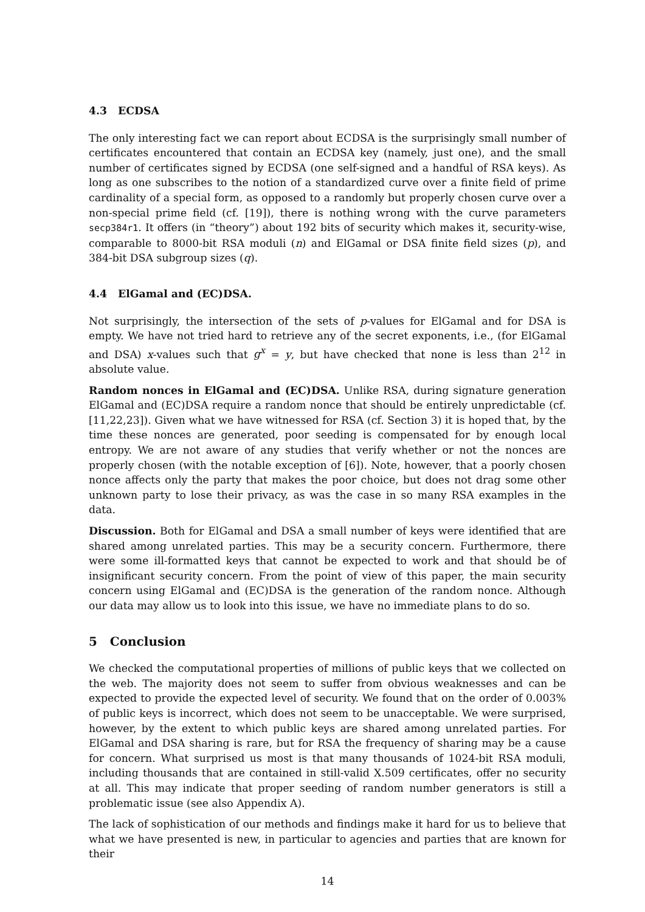4.3 ECDSA
The only interesting fact we can report about ECDSA is the surprisingly small number of certificates encountered that contain an ECDSA key (namely, just one), and the small number of certificates signed by ECDSA (one self-signed and a handful of RSA keys). As long as one subscribes to the notion of a standardized curve over a finite field of prime cardinality of a special form, as opposed to a randomly but properly chosen curve over a non-special prime field (cf. [19]), there is nothing wrong with the curve parameters secp384r1. It offers (in “theory”) about 192 bits of security which makes it, security-wise, comparable to 8000-bit RSA moduli (n) and ElGamal or DSA finite field sizes (p), and 384-bit DSA subgroup sizes (q).
4.4 ElGamal and (EC)DSA.
Not surprisingly, the intersection of the sets of p-values for ElGamal and for DSA is empty. We have not tried hard to retrieve any of the secret exponents, i.e., (for ElGamal and DSA) x-values such that g<sup>x</sup> = y, but have checked that none is less than 2<sup>12</sup> in absolute value.
Random nonces in ElGamal and (EC)DSA. Unlike RSA, during signature generation ElGamal and (EC)DSA require a random nonce that should be entirely unpredictable (cf. [11,22,23]). Given what we have witnessed for RSA (cf. Section 3) it is hoped that, by the time these nonces are generated, poor seeding is compensated for by enough local entropy. We are not aware of any studies that verify whether or not the nonces are properly chosen (with the notable exception of [6]). Note, however, that a poorly chosen nonce affects only the party that makes the poor choice, but does not drag some other unknown party to lose their privacy, as was the case in so many RSA examples in the data.
Discussion. Both for ElGamal and DSA a small number of keys were identified that are shared among unrelated parties. This may be a security concern. Furthermore, there were some ill-formatted keys that cannot be expected to work and that should be of insignificant security concern. From the point of view of this paper, the main security concern using ElGamal and (EC)DSA is the generation of the random nonce. Although our data may allow us to look into this issue, we have no immediate plans to do so.
5 Conclusion
We checked the computational properties of millions of public keys that we collected on the web. The majority does not seem to suffer from obvious weaknesses and can be expected to provide the expected level of security. We found that on the order of 0.003% of public keys is incorrect, which does not seem to be unacceptable. We were surprised, however, by the extent to which public keys are shared among unrelated parties. For ElGamal and DSA sharing is rare, but for RSA the frequency of sharing may be a cause for concern. What surprised us most is that many thousands of 1024-bit RSA moduli, including thousands that are contained in still-valid X.509 certificates, offer no security at all. This may indicate that proper seeding of random number generators is still a problematic issue (see also Appendix A).
The lack of sophistication of our methods and findings make it hard for us to believe that what we have presented is new, in particular to agencies and parties that are known for their
14